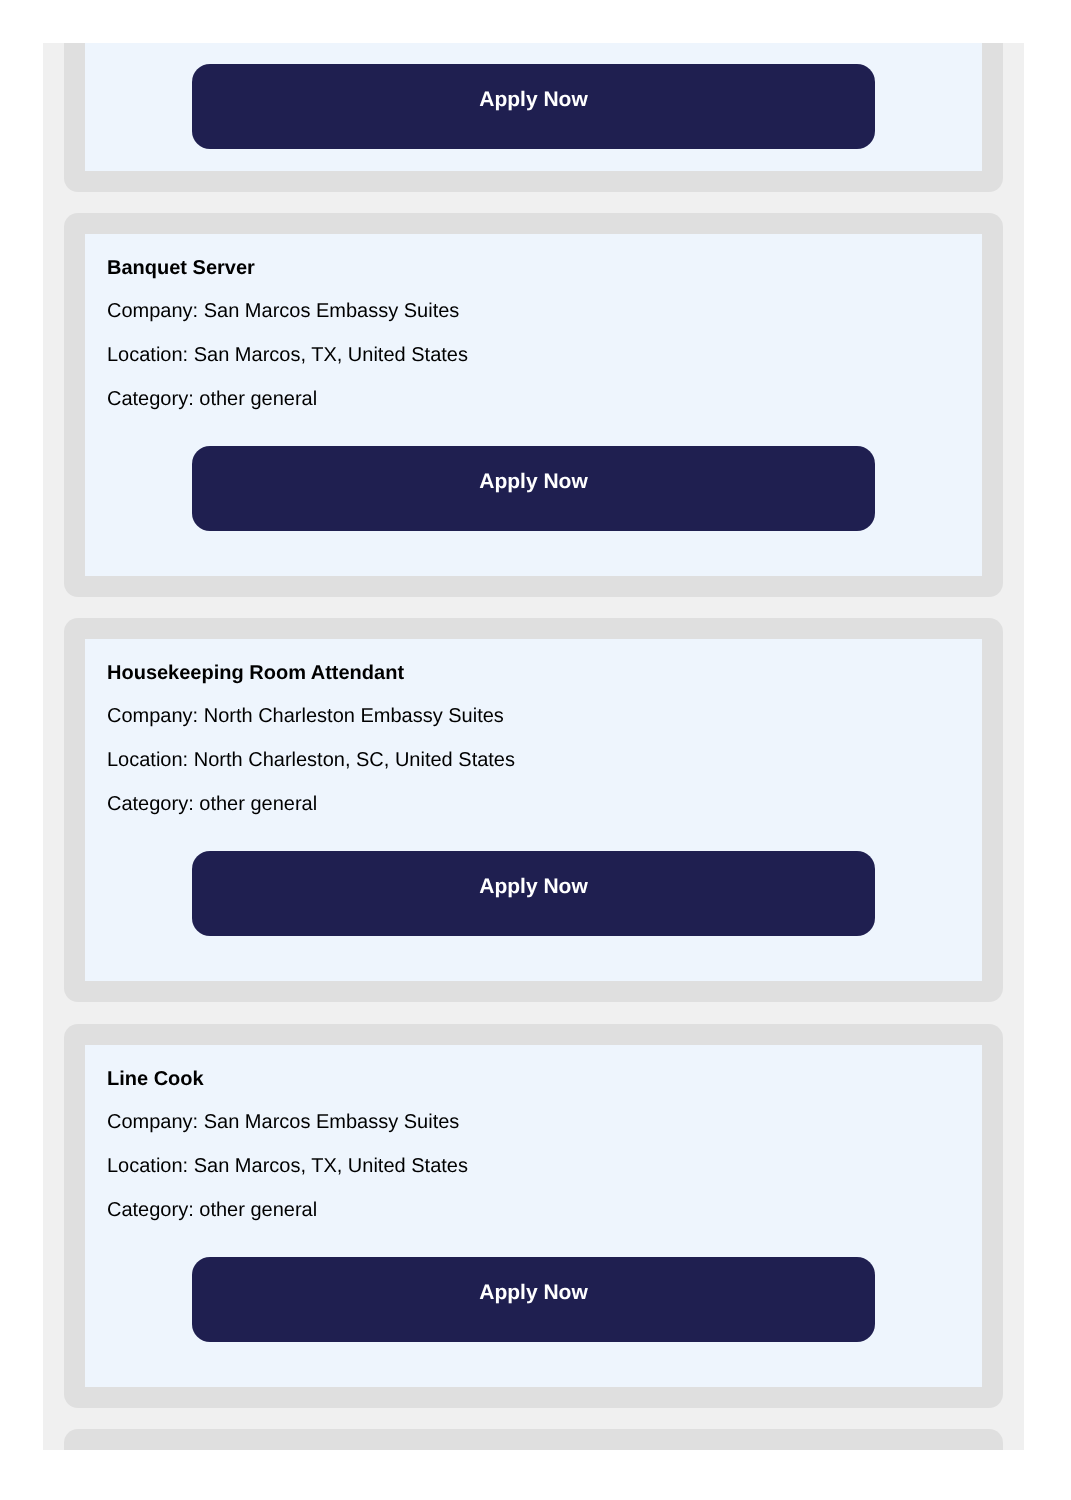Apply Now
Banquet Server
Company: San Marcos Embassy Suites
Location: San Marcos, TX, United States
Category: other general
Apply Now
Housekeeping Room Attendant
Company: North Charleston Embassy Suites
Location: North Charleston, SC, United States
Category: other general
Apply Now
Line Cook
Company: San Marcos Embassy Suites
Location: San Marcos, TX, United States
Category: other general
Apply Now